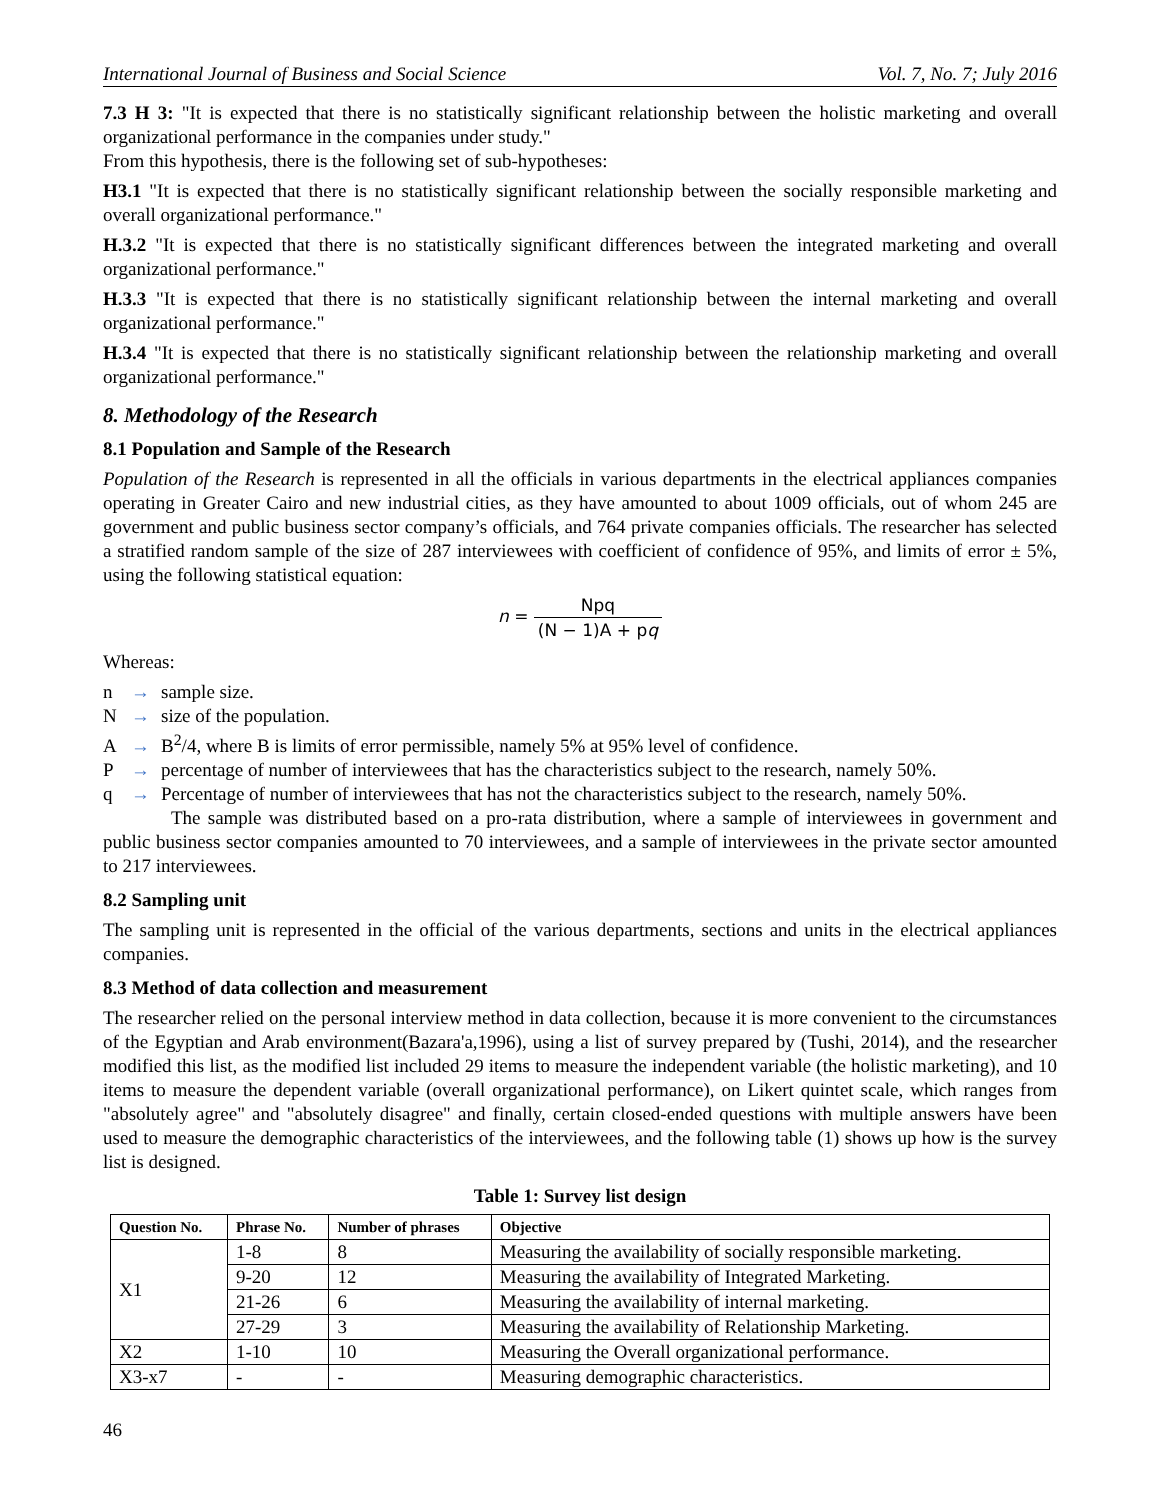International Journal of Business and Social Science Vol. 7, No. 7; July 2016
7.3 H 3: "It is expected that there is no statistically significant relationship between the holistic marketing and overall organizational performance in the companies under study."
From this hypothesis, there is the following set of sub-hypotheses:
H3.1 "It is expected that there is no statistically significant relationship between the socially responsible marketing and overall organizational performance."
H.3.2 "It is expected that there is no statistically significant differences between the integrated marketing and overall organizational performance."
H.3.3 "It is expected that there is no statistically significant relationship between the internal marketing and overall organizational performance."
H.3.4 "It is expected that there is no statistically significant relationship between the relationship marketing and overall organizational performance."
8. Methodology of the Research
8.1 Population and Sample of the Research
Population of the Research is represented in all the officials in various departments in the electrical appliances companies operating in Greater Cairo and new industrial cities, as they have amounted to about 1009 officials, out of whom 245 are government and public business sector company’s officials, and 764 private companies officials. The researcher has selected a stratified random sample of the size of 287 interviewees with coefficient of confidence of 95%, and limits of error ± 5%, using the following statistical equation:
n = Npq (N − 1)A + pq
Whereas:
n → sample size.
N → size of the population.
A → B<sup>2</sup>/4, where B is limits of error permissible, namely 5% at 95% level of confidence.
P → percentage of number of interviewees that has the characteristics subject to the research, namely 50%.
q → Percentage of number of interviewees that has not the characteristics subject to the research, namely 50%.
The sample was distributed based on a pro-rata distribution, where a sample of interviewees in government and public business sector companies amounted to 70 interviewees, and a sample of interviewees in the private sector amounted to 217 interviewees.
8.2 Sampling unit
The sampling unit is represented in the official of the various departments, sections and units in the electrical appliances companies.
8.3 Method of data collection and measurement
The researcher relied on the personal interview method in data collection, because it is more convenient to the circumstances of the Egyptian and Arab environment(Bazara'a,1996), using a list of survey prepared by (Tushi, 2014), and the researcher modified this list, as the modified list included 29 items to measure the independent variable (the holistic marketing), and 10 items to measure the dependent variable (overall organizational performance), on Likert quintet scale, which ranges from "absolutely agree" and "absolutely disagree" and finally, certain closed-ended questions with multiple answers have been used to measure the demographic characteristics of the interviewees, and the following table (1) shows up how is the survey list is designed.
Table 1: Survey list design
| Question No. | Phrase No. | Number of phrases | Objective |
| --- | --- | --- | --- |
| X1 | 1-8 | 8 | Measuring the availability of socially responsible marketing. |
| | 9-20 | 12 | Measuring the availability of Integrated Marketing. |
| | 21-26 | 6 | Measuring the availability of internal marketing. |
| | 27-29 | 3 | Measuring the availability of Relationship Marketing. |
| X2 | 1-10 | 10 | Measuring the Overall organizational performance. |
| X3-x7 | - | - | Measuring demographic characteristics. |
46